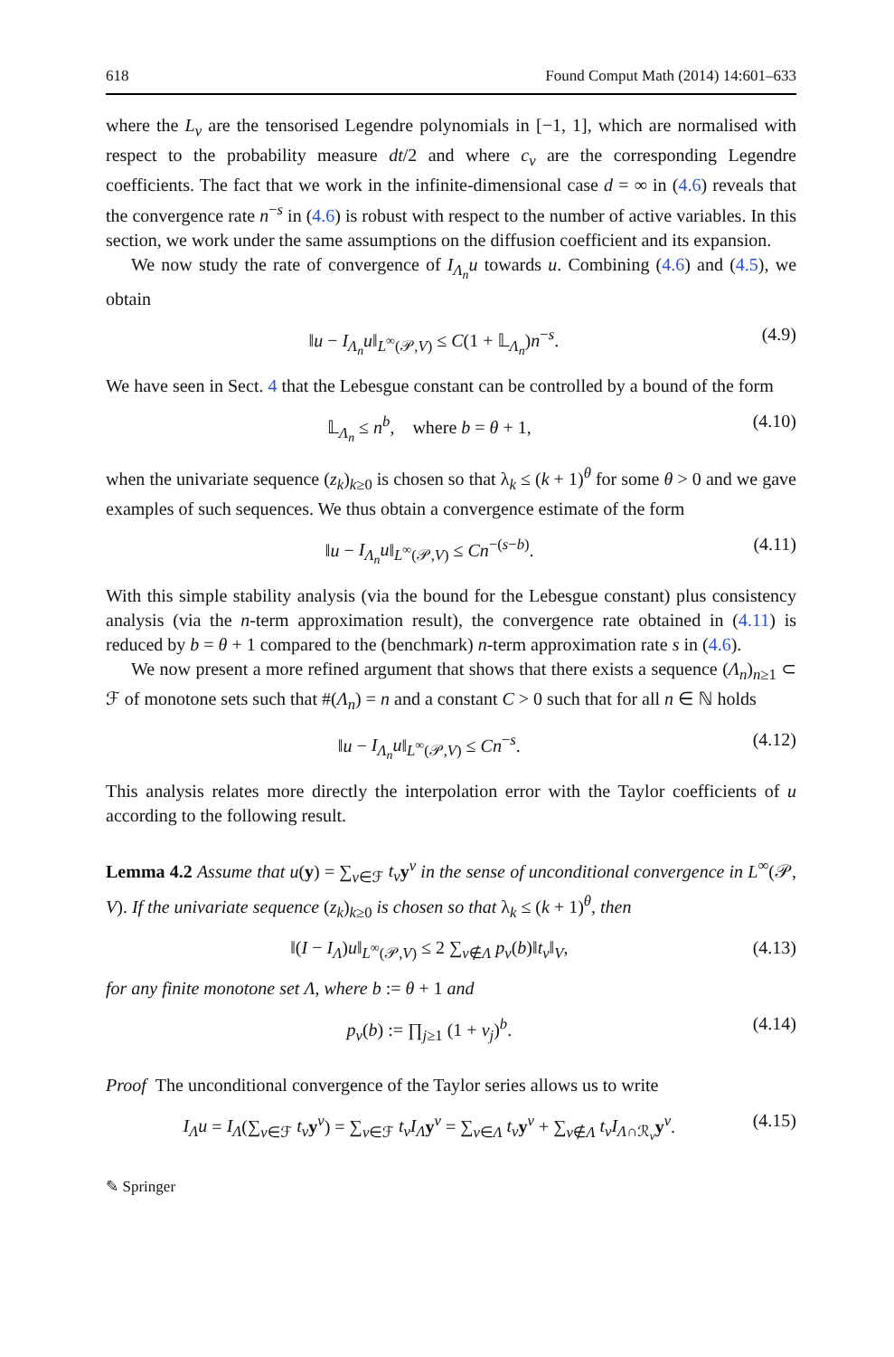618 Found Comput Math (2014) 14:601–633
where the L<sub>ν</sub> are the tensorised Legendre polynomials in [−1, 1], which are normalised with respect to the probability measure dt/2 and where c<sub>ν</sub> are the corresponding Legendre coefficients. The fact that we work in the infinite-dimensional case d = ∞ in (4.6) reveals that the convergence rate n<sup>−s</sup> in (4.6) is robust with respect to the number of active variables. In this section, we work under the same assumptions on the diffusion coefficient and its expansion.
We now study the rate of convergence of I<sub>Λ<sub>n</sub></sub>u towards u. Combining (4.6) and (4.5), we obtain
‖u − I<sub>Λ<sub>n</sub></sub>u‖<sub>L<sup>∞</sup>(𝒫,V)</sub> ≤ C(1 + 𝕃<sub>Λ<sub>n</sub></sub>)n<sup>−s</sup>. (4.9)
We have seen in Sect. 4 that the Lebesgue constant can be controlled by a bound of the form
𝕃<sub>Λ<sub>n</sub></sub> ≤ n<sup>b</sup>, where b = θ + 1, (4.10)
when the univariate sequence (z<sub>k</sub>)<sub>k≥0</sub> is chosen so that λ<sub>k</sub> ≤ (k + 1)<sup>θ</sup> for some θ > 0 and we gave examples of such sequences. We thus obtain a convergence estimate of the form
‖u − I<sub>Λ<sub>n</sub></sub>u‖<sub>L<sup>∞</sup>(𝒫,V)</sub> ≤ Cn<sup>−(s−b)</sup>. (4.11)
With this simple stability analysis (via the bound for the Lebesgue constant) plus consistency analysis (via the n-term approximation result), the convergence rate obtained in (4.11) is reduced by b = θ + 1 compared to the (benchmark) n-term approximation rate s in (4.6).
We now present a more refined argument that shows that there exists a sequence (Λ<sub>n</sub>)<sub>n≥1</sub> ⊂ ℱ of monotone sets such that #(Λ<sub>n</sub>) = n and a constant C > 0 such that for all n ∈ ℕ holds
‖u − I<sub>Λ<sub>n</sub></sub>u‖<sub>L<sup>∞</sup>(𝒫,V)</sub> ≤ Cn<sup>−s</sup>. (4.12)
This analysis relates more directly the interpolation error with the Taylor coefficients of u according to the following result.
Lemma 4.2 Assume that u(y) = ∑<sub>ν∈ℱ</sub> t<sub>ν</sub> y<sup>ν</sup> in the sense of unconditional convergence in L<sup>∞</sup>(𝒫, V). If the univariate sequence (z<sub>k</sub>)<sub>k≥0</sub> is chosen so that λ<sub>k</sub> ≤ (k + 1)<sup>θ</sup>, then
‖(I − I<sub>Λ</sub>)u‖<sub>L<sup>∞</sup>(𝒫,V)</sub> ≤ 2 ∑<sub>ν∉Λ</sub> p<sub>ν</sub>(b)‖t<sub>ν</sub>‖<sub>V</sub>, (4.13)
for any finite monotone set Λ, where b := θ + 1 and
p<sub>ν</sub>(b) := ∏<sub>j≥1</sub> (1 + ν<sub>j</sub>)<sup>b</sup>. (4.14)
Proof The unconditional convergence of the Taylor series allows us to write
I<sub>Λ</sub>u = I<sub>Λ</sub>(∑<sub>ν∈ℱ</sub> t<sub>ν</sub> y<sup>ν</sup>) = ∑<sub>ν∈ℱ</sub> t<sub>ν</sub>I<sub>Λ</sub> y<sup>ν</sup> = ∑<sub>ν∈Λ</sub> t<sub>ν</sub> y<sup>ν</sup> + ∑<sub>ν∉Λ</sub> t<sub>ν</sub>I<sub>Λ∩ℛ<sub>ν</sub></sub>y<sup>ν</sup>. (4.15)
✎ Springer